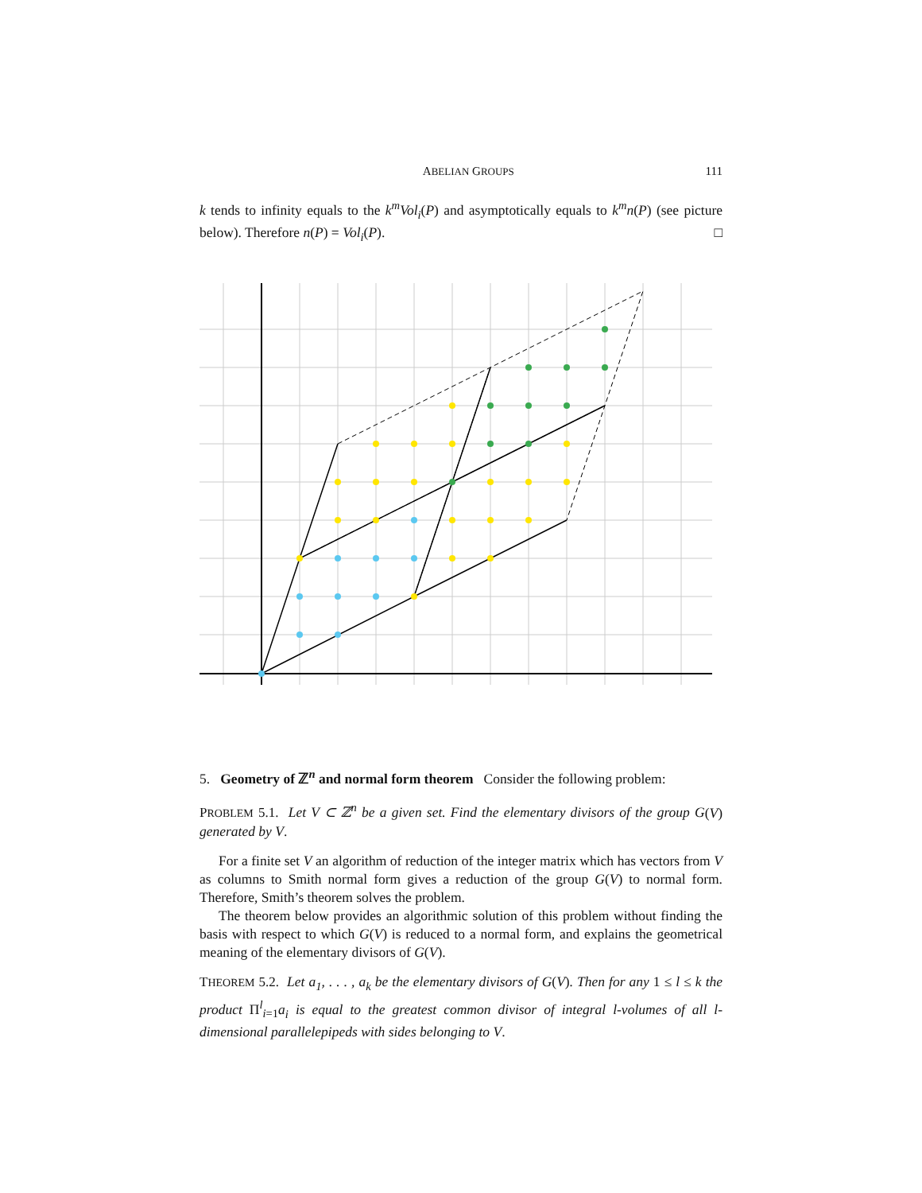ABELIAN GROUPS 111
k tends to infinity equals to the k<sup>m</sup>Vol<sub>i</sub>(P) and asymptotically equals to k<sup>m</sup>n(P) (see picture below). Therefore n(P) = Vol<sub>i</sub>(P). □
5. Geometry of ℤ<sup>n</sup> and normal form theorem Consider the following problem:
PROBLEM 5.1. Let V ⊂ ℤ<sup>n</sup> be a given set. Find the elementary divisors of the group G(V) generated by V.
For a finite set V an algorithm of reduction of the integer matrix which has vectors from V as columns to Smith normal form gives a reduction of the group G(V) to normal form. Therefore, Smith’s theorem solves the problem.
The theorem below provides an algorithmic solution of this problem without finding the basis with respect to which G(V) is reduced to a normal form, and explains the geometrical meaning of the elementary divisors of G(V).
THEOREM 5.2. Let a<sub>1</sub>, . . . , a<sub>k</sub> be the elementary divisors of G(V). Then for any 1 ≤ l ≤ k the product Π<sup>l</sup><sub>i=1</sub>a<sub>i</sub> is equal to the greatest common divisor of integral l-volumes of all l-dimensional parallelepipeds with sides belonging to V.